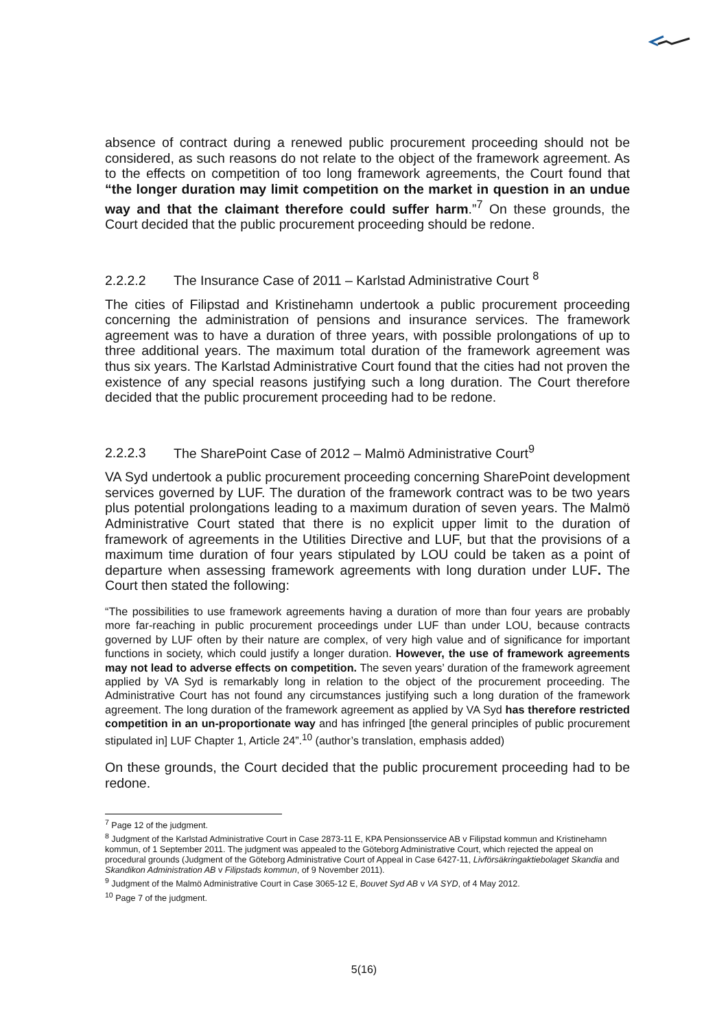absence of contract during a renewed public procurement proceeding should not be considered, as such reasons do not relate to the object of the framework agreement. As to the effects on competition of too long framework agreements, the Court found that “the longer duration may limit competition on the market in question in an undue way and that the claimant therefore could suffer harm.”<sup>7</sup> On these grounds, the Court decided that the public procurement proceeding should be redone.
2.2.2.2 The Insurance Case of 2011 – Karlstad Administrative Court <sup>8</sup>
The cities of Filipstad and Kristinehamn undertook a public procurement proceeding concerning the administration of pensions and insurance services. The framework agreement was to have a duration of three years, with possible prolongations of up to three additional years. The maximum total duration of the framework agreement was thus six years. The Karlstad Administrative Court found that the cities had not proven the existence of any special reasons justifying such a long duration. The Court therefore decided that the public procurement proceeding had to be redone.
2.2.2.3 The SharePoint Case of 2012 – Malmö Administrative Court<sup>9</sup>
VA Syd undertook a public procurement proceeding concerning SharePoint development services governed by LUF. The duration of the framework contract was to be two years plus potential prolongations leading to a maximum duration of seven years. The Malmö Administrative Court stated that there is no explicit upper limit to the duration of framework of agreements in the Utilities Directive and LUF, but that the provisions of a maximum time duration of four years stipulated by LOU could be taken as a point of departure when assessing framework agreements with long duration under LUF. The Court then stated the following:
“The possibilities to use framework agreements having a duration of more than four years are probably more far-reaching in public procurement proceedings under LUF than under LOU, because contracts governed by LUF often by their nature are complex, of very high value and of significance for important functions in society, which could justify a longer duration. However, the use of framework agreements may not lead to adverse effects on competition. The seven years’ duration of the framework agreement applied by VA Syd is remarkably long in relation to the object of the procurement proceeding. The Administrative Court has not found any circumstances justifying such a long duration of the framework agreement. The long duration of the framework agreement as applied by VA Syd has therefore restricted competition in an un-proportionate way and has infringed [the general principles of public procurement stipulated in] LUF Chapter 1, Article 24”.<sup>10</sup> (author’s translation, emphasis added)
On these grounds, the Court decided that the public procurement proceeding had to be redone.
<sup>7</sup> Page 12 of the judgment.
<sup>8</sup> Judgment of the Karlstad Administrative Court in Case 2873-11 E, KPA Pensionsservice AB v Filipstad kommun and Kristinehamn kommun, of 1 September 2011. The judgment was appealed to the Göteborg Administrative Court, which rejected the appeal on procedural grounds (Judgment of the Göteborg Administrative Court of Appeal in Case 6427-11, Livförsäkringaktiebolaget Skandia and Skandikon Administration AB v Filipstads kommun, of 9 November 2011).
<sup>9</sup> Judgment of the Malmö Administrative Court in Case 3065-12 E, Bouvet Syd AB v VA SYD, of 4 May 2012.
<sup>10</sup> Page 7 of the judgment.
5(16)